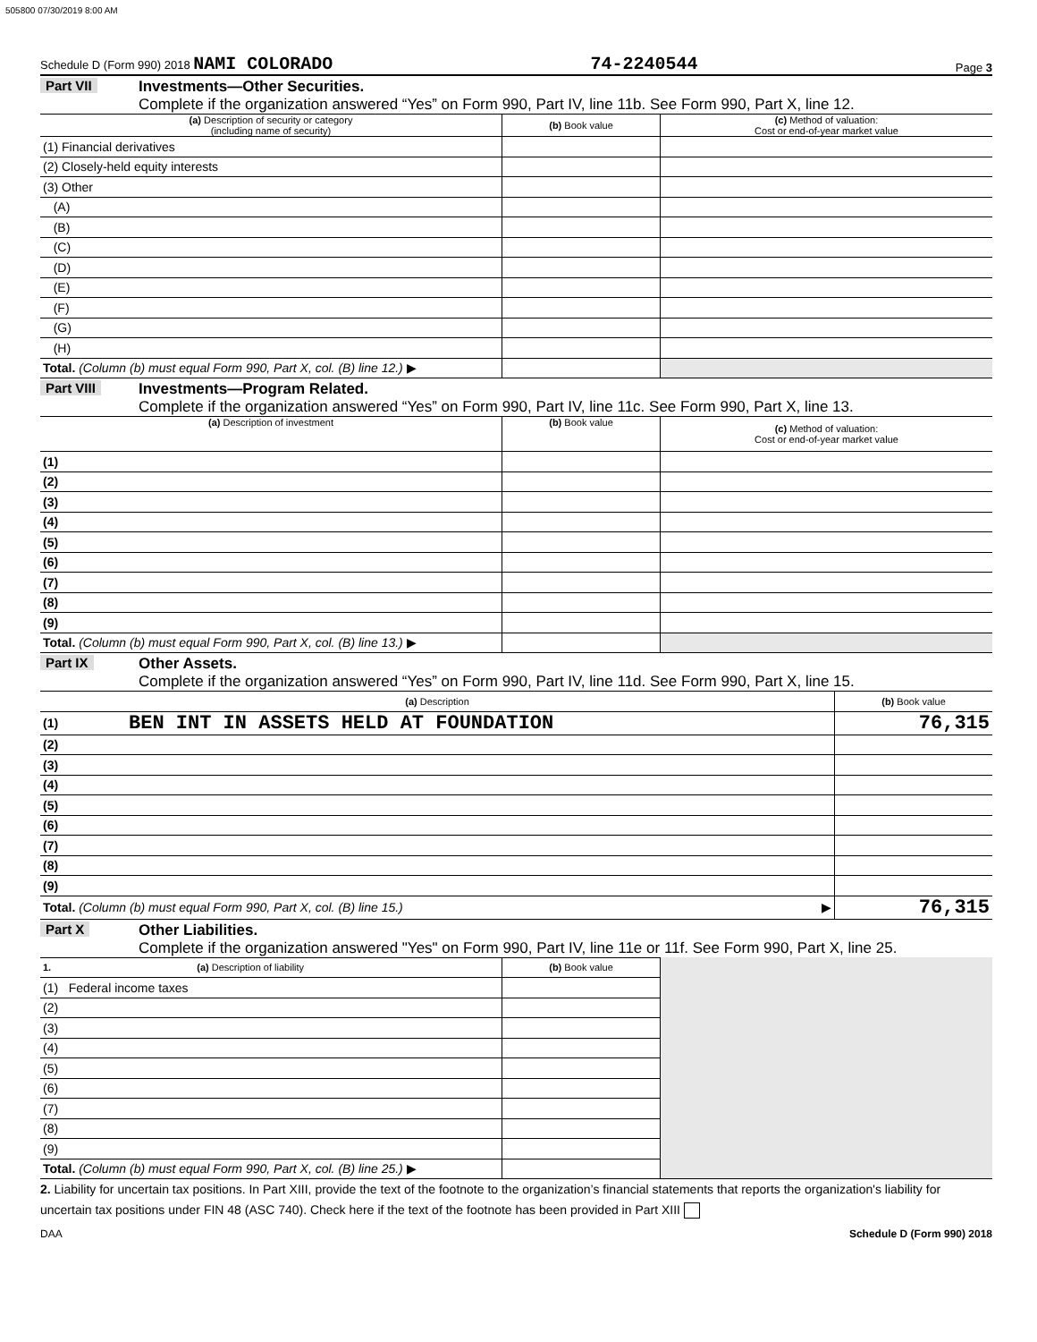505800 07/30/2019 8:00 AM
Schedule D (Form 990) 2018 NAMI COLORADO 74-2240544 Page 3
Part VII Investments—Other Securities.
Complete if the organization answered “Yes” on Form 990, Part IV, line 11b. See Form 990, Part X, line 12.
| (a) Description of security or category (including name of security) | (b) Book value | (c) Method of valuation: Cost or end-of-year market value |
| --- | --- | --- |
| (1) Financial derivatives | | |
| (2) Closely-held equity interests | | |
| (3) Other | | |
| (A) | | |
| (B) | | |
| (C) | | |
| (D) | | |
| (E) | | |
| (F) | | |
| (G) | | |
| (H) | | |
| Total. (Column (b) must equal Form 990, Part X, col. (B) line 12.) ▶ | | |
Part VIII Investments—Program Related.
Complete if the organization answered “Yes” on Form 990, Part IV, line 11c. See Form 990, Part X, line 13.
| (a) Description of investment | (b) Book value | (c) Method of valuation: Cost or end-of-year market value |
| --- | --- | --- |
| (1) | | |
| (2) | | |
| (3) | | |
| (4) | | |
| (5) | | |
| (6) | | |
| (7) | | |
| (8) | | |
| (9) | | |
| Total. (Column (b) must equal Form 990, Part X, col. (B) line 13.) ▶ | | |
Part IX Other Assets.
Complete if the organization answered “Yes” on Form 990, Part IV, line 11d. See Form 990, Part X, line 15.
| (a) Description | | (b) Book value |
| --- | --- | --- |
| (1) | BEN INT IN ASSETS HELD AT FOUNDATION | 76,315 |
| (2) | | |
| (3) | | |
| (4) | | |
| (5) | | |
| (6) | | |
| (7) | | |
| (8) | | |
| (9) | | |
| Total. (Column (b) must equal Form 990, Part X, col. (B) line 15.) ▶ | | 76,315 |
Part X Other Liabilities.
Complete if the organization answered "Yes" on Form 990, Part IV, line 11e or 11f. See Form 990, Part X, line 25.
| 1. (a) Description of liability | (b) Book value | |
| (1) Federal income taxes | | |
| (2) | | |
| (3) | | |
| (4) | | |
| (5) | | |
| (6) | | |
| (7) | | |
| (8) | | |
| (9) | | |
| Total. (Column (b) must equal Form 990, Part X, col. (B) line 25.) ▶ | | |
2. Liability for uncertain tax positions. In Part XIII, provide the text of the footnote to the organization’s financial statements that reports the organization's liability for uncertain tax positions under FIN 48 (ASC 740). Check here if the text of the footnote has been provided in Part XIII
DAA Schedule D (Form 990) 2018